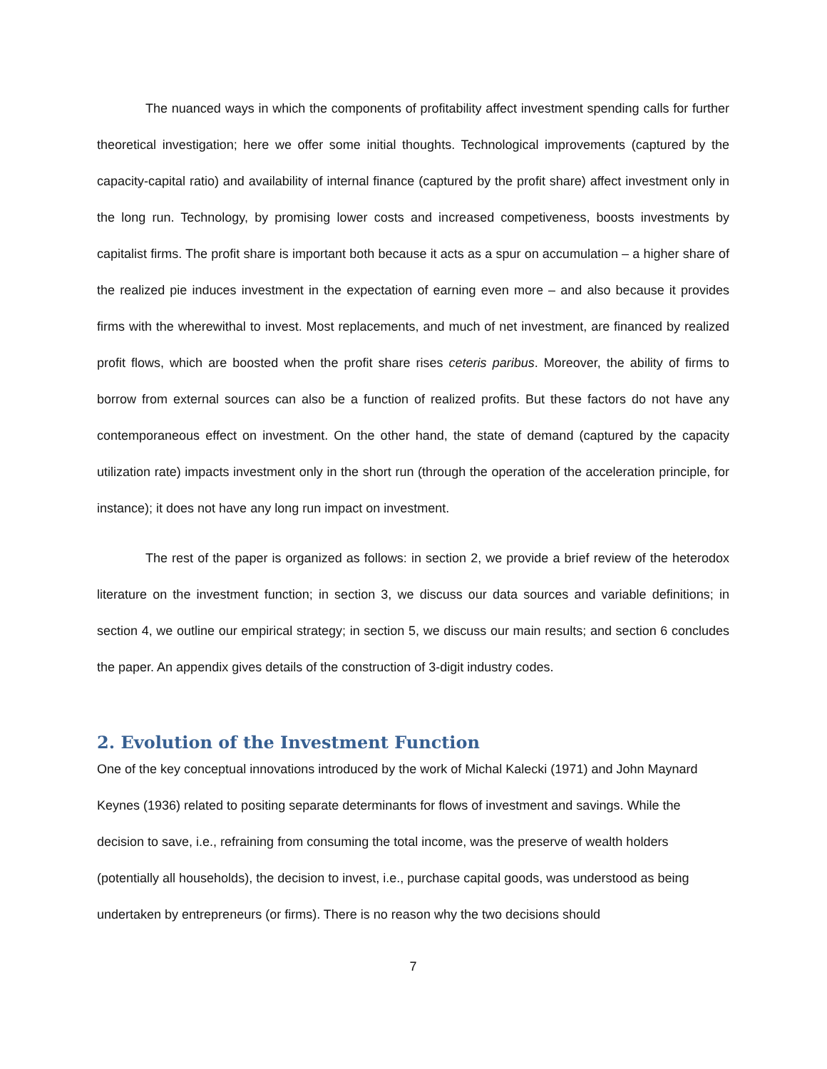The nuanced ways in which the components of profitability affect investment spending calls for further theoretical investigation; here we offer some initial thoughts. Technological improvements (captured by the capacity-capital ratio) and availability of internal finance (captured by the profit share) affect investment only in the long run. Technology, by promising lower costs and increased competiveness, boosts investments by capitalist firms. The profit share is important both because it acts as a spur on accumulation – a higher share of the realized pie induces investment in the expectation of earning even more – and also because it provides firms with the wherewithal to invest. Most replacements, and much of net investment, are financed by realized profit flows, which are boosted when the profit share rises ceteris paribus. Moreover, the ability of firms to borrow from external sources can also be a function of realized profits. But these factors do not have any contemporaneous effect on investment. On the other hand, the state of demand (captured by the capacity utilization rate) impacts investment only in the short run (through the operation of the acceleration principle, for instance); it does not have any long run impact on investment.
The rest of the paper is organized as follows: in section 2, we provide a brief review of the heterodox literature on the investment function; in section 3, we discuss our data sources and variable definitions; in section 4, we outline our empirical strategy; in section 5, we discuss our main results; and section 6 concludes the paper. An appendix gives details of the construction of 3-digit industry codes.
2. Evolution of the Investment Function
One of the key conceptual innovations introduced by the work of Michal Kalecki (1971) and John Maynard Keynes (1936) related to positing separate determinants for flows of investment and savings. While the decision to save, i.e., refraining from consuming the total income, was the preserve of wealth holders (potentially all households), the decision to invest, i.e., purchase capital goods, was understood as being undertaken by entrepreneurs (or firms). There is no reason why the two decisions should
7